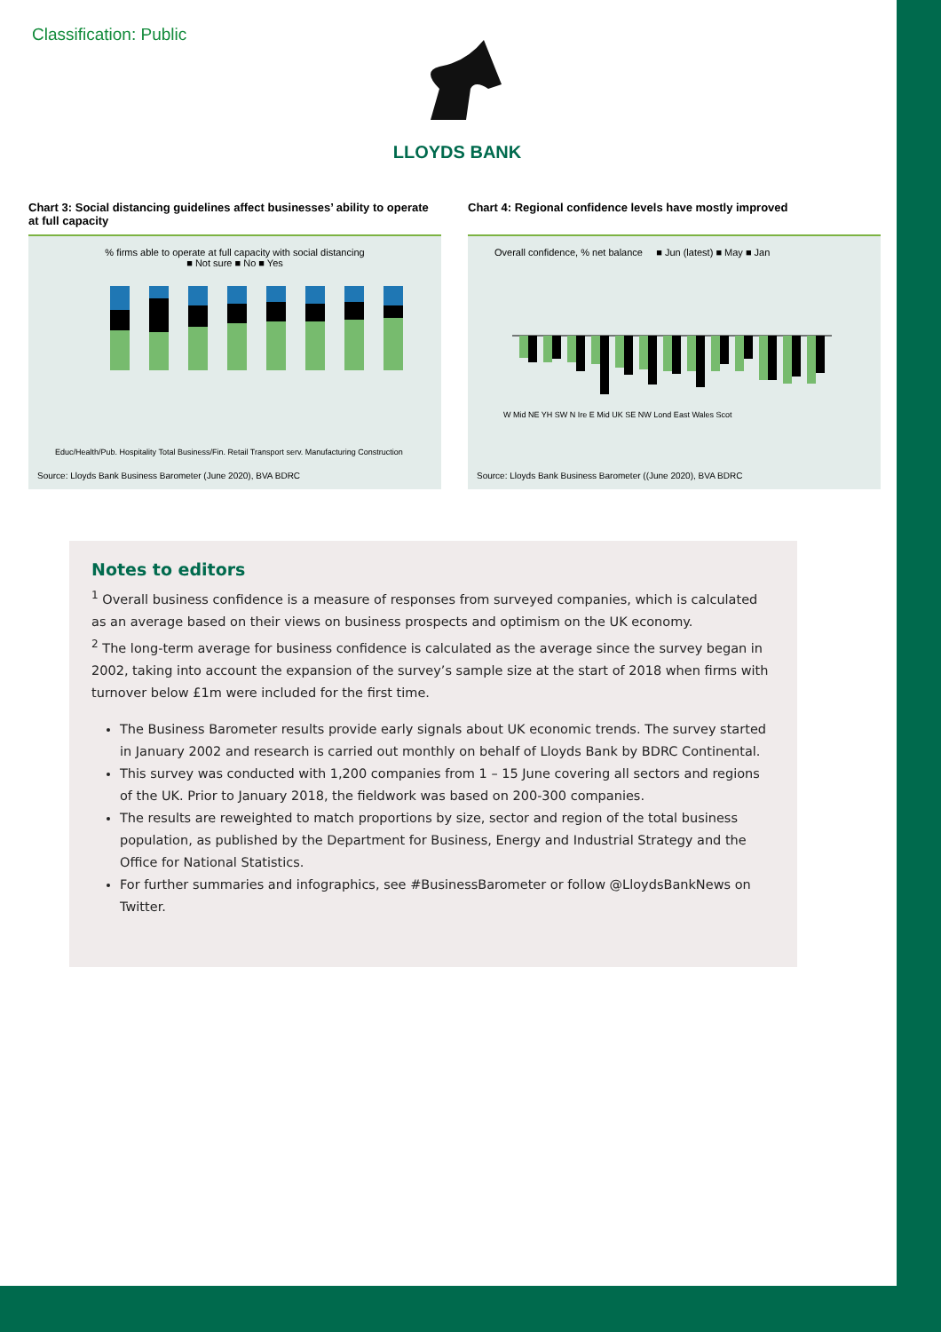Classification: Public LLOYDS BANK
Chart 3: Social distancing guidelines affect businesses’ ability to operate at full capacity
% firms able to operate at full capacity with social distancing
■ Not sure ■ No ■ Yes
Educ/Health/Pub. Hospitality Total Business/Fin. Retail Transport serv. Manufacturing Construction
Source: Lloyds Bank Business Barometer (June 2020), BVA BDRC
Chart 4: Regional confidence levels have mostly improved
Overall confidence, % net balance ■ Jun (latest) ■ May ■ Jan
W Mid NE YH SW N Ire E Mid UK SE NW Lond East Wales Scot
Source: Lloyds Bank Business Barometer ((June 2020), BVA BDRC
Notes to editors
<sup>1</sup> Overall business confidence is a measure of responses from surveyed companies, which is calculated as an average based on their views on business prospects and optimism on the UK economy.
<sup>2</sup> The long-term average for business confidence is calculated as the average since the survey began in 2002, taking into account the expansion of the survey’s sample size at the start of 2018 when firms with turnover below £1m were included for the first time.
The Business Barometer results provide early signals about UK economic trends. The survey started in January 2002 and research is carried out monthly on behalf of Lloyds Bank by BDRC Continental.
This survey was conducted with 1,200 companies from 1 – 15 June covering all sectors and regions of the UK. Prior to January 2018, the fieldwork was based on 200-300 companies.
The results are reweighted to match proportions by size, sector and region of the total business population, as published by the Department for Business, Energy and Industrial Strategy and the Office for National Statistics.
For further summaries and infographics, see #BusinessBarometer or follow @LloydsBankNews on Twitter.